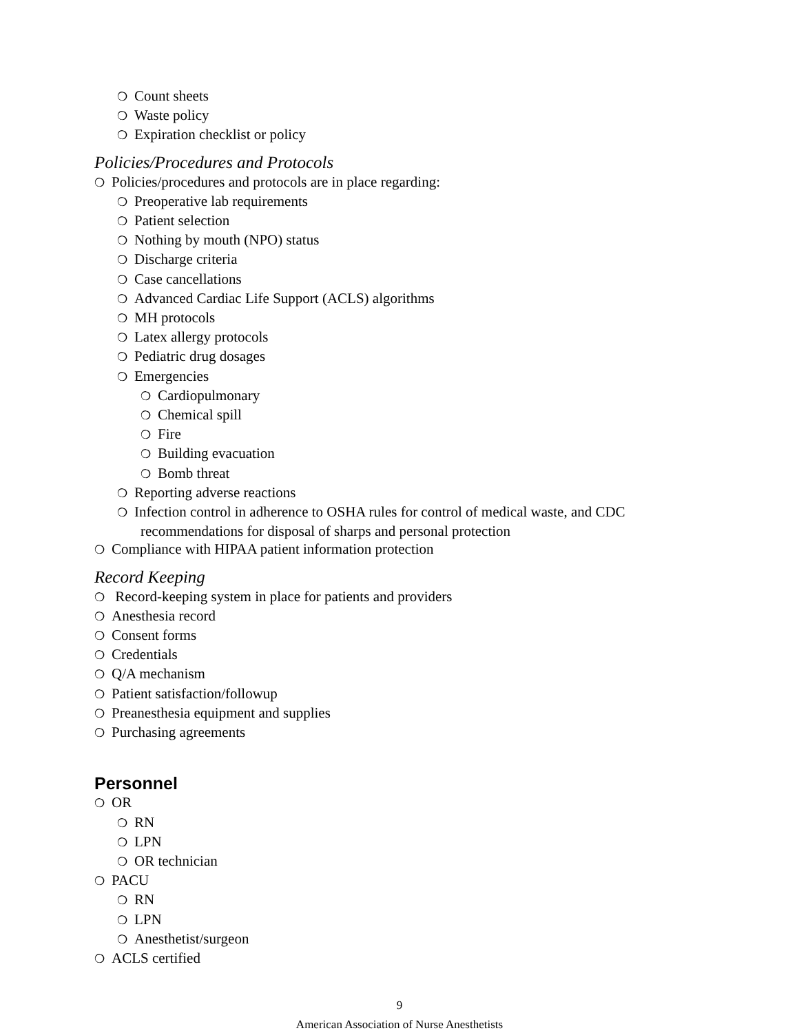❍ Count sheets
❍ Waste policy
❍ Expiration checklist or policy
Policies/Procedures and Protocols
❍ Policies/procedures and protocols are in place regarding:
❍ Preoperative lab requirements
❍ Patient selection
❍ Nothing by mouth (NPO) status
❍ Discharge criteria
❍ Case cancellations
❍ Advanced Cardiac Life Support (ACLS) algorithms
❍ MH protocols
❍ Latex allergy protocols
❍ Pediatric drug dosages
❍ Emergencies
❍ Cardiopulmonary
❍ Chemical spill
❍ Fire
❍ Building evacuation
❍ Bomb threat
❍ Reporting adverse reactions
❍ Infection control in adherence to OSHA rules for control of medical waste, and CDC recommendations for disposal of sharps and personal protection
❍ Compliance with HIPAA patient information protection
Record Keeping
❍ Record-keeping system in place for patients and providers
❍ Anesthesia record
❍ Consent forms
❍ Credentials
❍ Q/A mechanism
❍ Patient satisfaction/followup
❍ Preanesthesia equipment and supplies
❍ Purchasing agreements
Personnel
❍ OR
❍ RN
❍ LPN
❍ OR technician
❍ PACU
❍ RN
❍ LPN
❍ Anesthetist/surgeon
❍ ACLS certified
9
American Association of Nurse Anesthetists